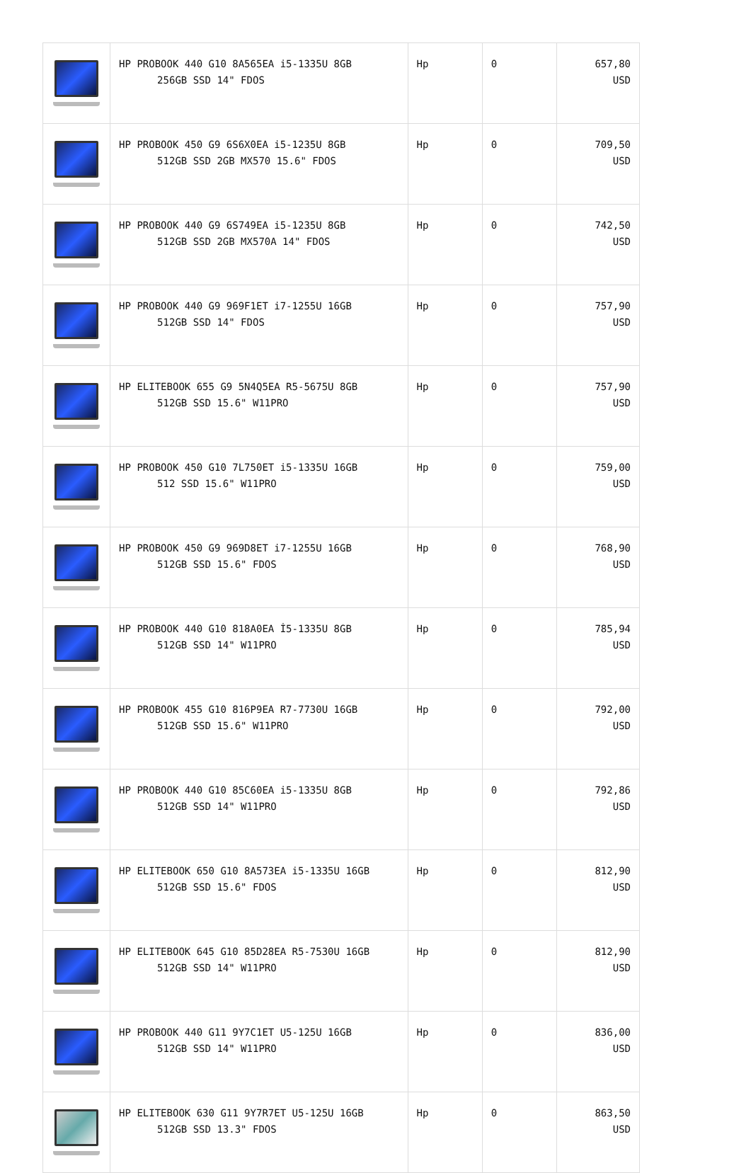| | HP PROBOOK 440 G10 8A565EA i5-1335U 8GB 256GB SSD 14" FDOS | Hp | 0 | 657,80 USD |
| | HP PROBOOK 450 G9 6S6X0EA i5-1235U 8GB 512GB SSD 2GB MX570 15.6" FDOS | Hp | 0 | 709,50 USD |
| | HP PROBOOK 440 G9 6S749EA i5-1235U 8GB 512GB SSD 2GB MX570A 14" FDOS | Hp | 0 | 742,50 USD |
| | HP PROBOOK 440 G9 969F1ET i7-1255U 16GB 512GB SSD 14" FDOS | Hp | 0 | 757,90 USD |
| | HP ELITEBOOK 655 G9 5N4Q5EA R5-5675U 8GB 512GB SSD 15.6" W11PRO | Hp | 0 | 757,90 USD |
| | HP PROBOOK 450 G10 7L750ET i5-1335U 16GB 512 SSD 15.6" W11PRO | Hp | 0 | 759,00 USD |
| | HP PROBOOK 450 G9 969D8ET i7-1255U 16GB 512GB SSD 15.6" FDOS | Hp | 0 | 768,90 USD |
| | HP PROBOOK 440 G10 818A0EA İ5-1335U 8GB 512GB SSD 14" W11PRO | Hp | 0 | 785,94 USD |
| | HP PROBOOK 455 G10 816P9EA R7-7730U 16GB 512GB SSD 15.6" W11PRO | Hp | 0 | 792,00 USD |
| | HP PROBOOK 440 G10 85C60EA i5-1335U 8GB 512GB SSD 14" W11PRO | Hp | 0 | 792,86 USD |
| | HP ELITEBOOK 650 G10 8A573EA i5-1335U 16GB 512GB SSD 15.6" FDOS | Hp | 0 | 812,90 USD |
| | HP ELITEBOOK 645 G10 85D28EA R5-7530U 16GB 512GB SSD 14" W11PRO | Hp | 0 | 812,90 USD |
| | HP PROBOOK 440 G11 9Y7C1ET U5-125U 16GB 512GB SSD 14" W11PRO | Hp | 0 | 836,00 USD |
| | HP ELITEBOOK 630 G11 9Y7R7ET U5-125U 16GB 512GB SSD 13.3" FDOS | Hp | 0 | 863,50 USD |